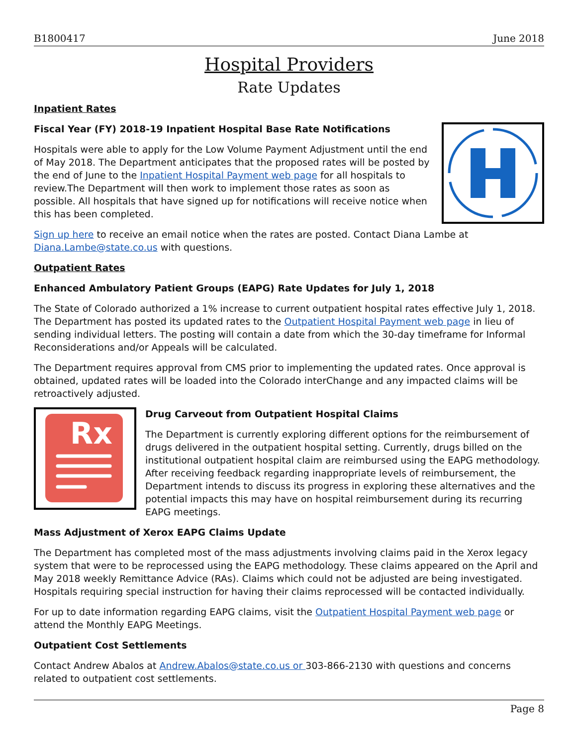B1800417 June 2018
Hospital Providers
Rate Updates
Inpatient Rates
Fiscal Year (FY) 2018-19 Inpatient Hospital Base Rate Notifications
Hospitals were able to apply for the Low Volume Payment Adjustment until the end of May 2018. The Department anticipates that the proposed rates will be posted by the end of June to the Inpatient Hospital Payment web page for all hospitals to review.The Department will then work to implement those rates as soon as possible. All hospitals that have signed up for notifications will receive notice when this has been completed.
Sign up here to receive an email notice when the rates are posted. Contact Diana Lambe at Diana.Lambe@state.co.us with questions.
Outpatient Rates
Enhanced Ambulatory Patient Groups (EAPG) Rate Updates for July 1, 2018
The State of Colorado authorized a 1% increase to current outpatient hospital rates effective July 1, 2018. The Department has posted its updated rates to the Outpatient Hospital Payment web page in lieu of sending individual letters. The posting will contain a date from which the 30-day timeframe for Informal Reconsiderations and/or Appeals will be calculated.
The Department requires approval from CMS prior to implementing the updated rates. Once approval is obtained, updated rates will be loaded into the Colorado interChange and any impacted claims will be retroactively adjusted.
Rx
Drug Carveout from Outpatient Hospital Claims
The Department is currently exploring different options for the reimbursement of drugs delivered in the outpatient hospital setting. Currently, drugs billed on the institutional outpatient hospital claim are reimbursed using the EAPG methodology. After receiving feedback regarding inappropriate levels of reimbursement, the Department intends to discuss its progress in exploring these alternatives and the potential impacts this may have on hospital reimbursement during its recurring EAPG meetings.
Mass Adjustment of Xerox EAPG Claims Update
The Department has completed most of the mass adjustments involving claims paid in the Xerox legacy system that were to be reprocessed using the EAPG methodology. These claims appeared on the April and May 2018 weekly Remittance Advice (RAs). Claims which could not be adjusted are being investigated. Hospitals requiring special instruction for having their claims reprocessed will be contacted individually.
For up to date information regarding EAPG claims, visit the Outpatient Hospital Payment web page or attend the Monthly EAPG Meetings.
Outpatient Cost Settlements
Contact Andrew Abalos at Andrew.Abalos@state.co.us or 303-866-2130 with questions and concerns related to outpatient cost settlements.
Page 8